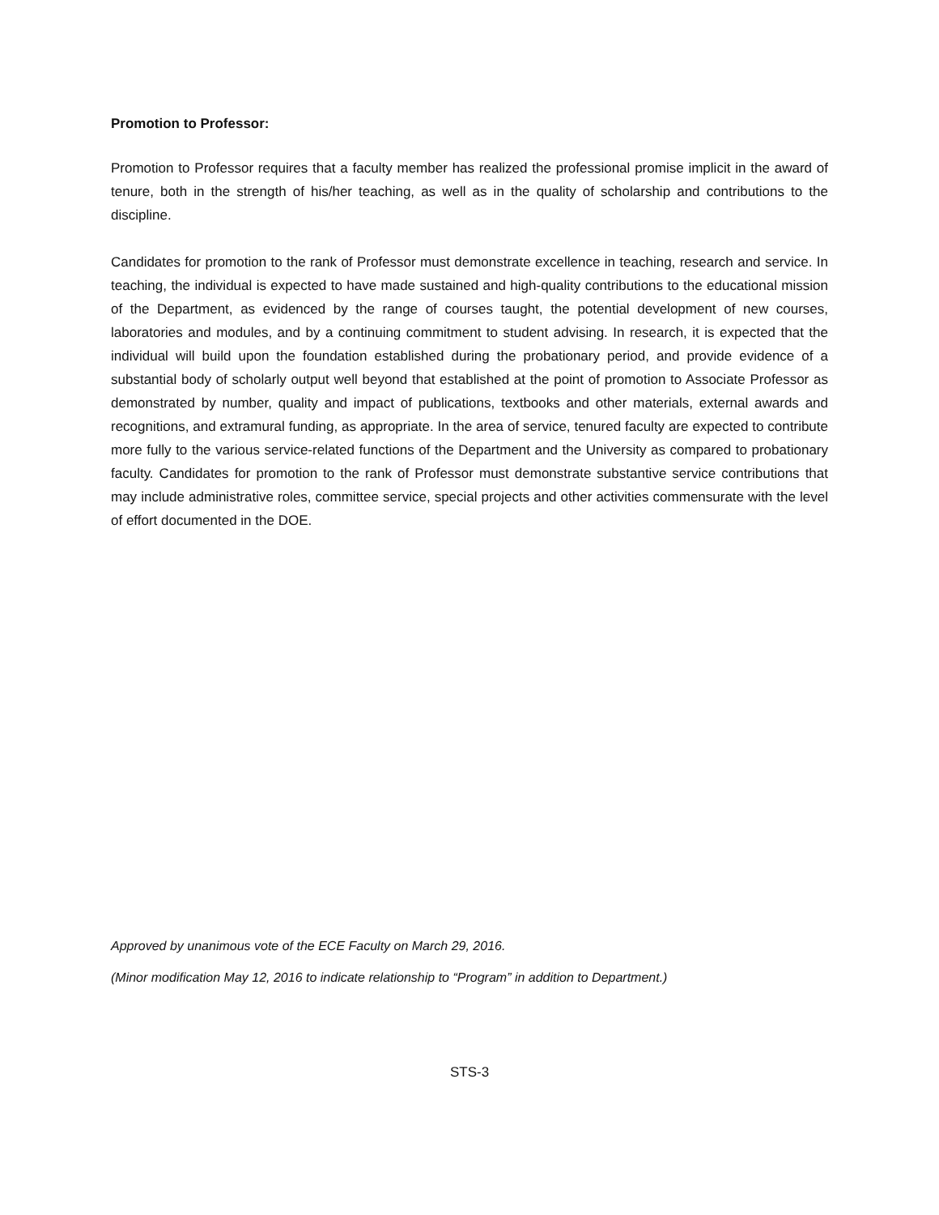Promotion to Professor:
Promotion to Professor requires that a faculty member has realized the professional promise implicit in the award of tenure, both in the strength of his/her teaching, as well as in the quality of scholarship and contributions to the discipline.
Candidates for promotion to the rank of Professor must demonstrate excellence in teaching, research and service. In teaching, the individual is expected to have made sustained and high-quality contributions to the educational mission of the Department, as evidenced by the range of courses taught, the potential development of new courses, laboratories and modules, and by a continuing commitment to student advising. In research, it is expected that the individual will build upon the foundation established during the probationary period, and provide evidence of a substantial body of scholarly output well beyond that established at the point of promotion to Associate Professor as demonstrated by number, quality and impact of publications, textbooks and other materials, external awards and recognitions, and extramural funding, as appropriate. In the area of service, tenured faculty are expected to contribute more fully to the various service-related functions of the Department and the University as compared to probationary faculty. Candidates for promotion to the rank of Professor must demonstrate substantive service contributions that may include administrative roles, committee service, special projects and other activities commensurate with the level of effort documented in the DOE.
Approved by unanimous vote of the ECE Faculty on March 29, 2016.
(Minor modification May 12, 2016 to indicate relationship to “Program” in addition to Department.)
STS-3